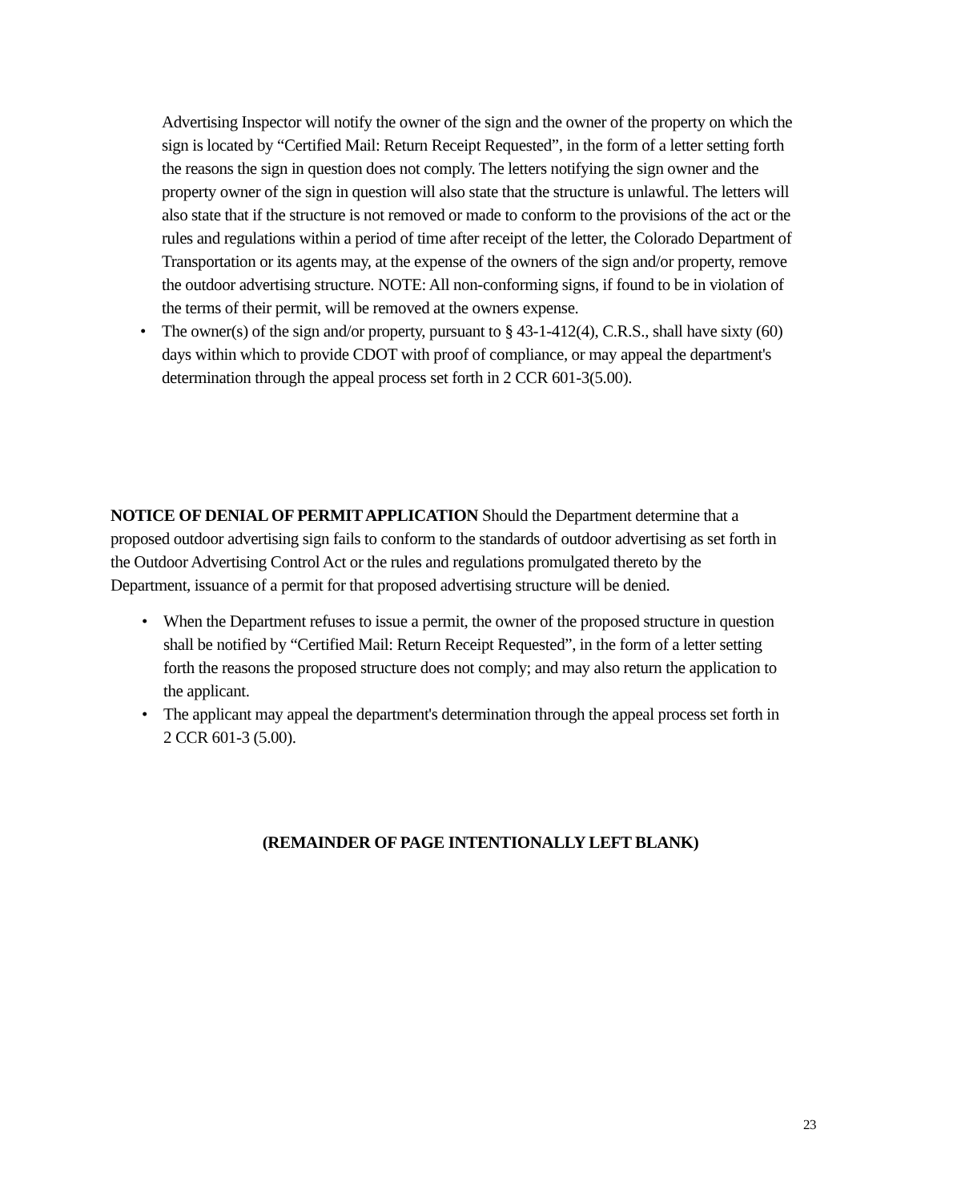Advertising Inspector will notify the owner of the sign and the owner of the property on which the sign is located by “Certified Mail: Return Receipt Requested”, in the form of a letter setting forth the reasons the sign in question does not comply. The letters notifying the sign owner and the property owner of the sign in question will also state that the structure is unlawful. The letters will also state that if the structure is not removed or made to conform to the provisions of the act or the rules and regulations within a period of time after receipt of the letter, the Colorado Department of Transportation or its agents may, at the expense of the owners of the sign and/or property, remove the outdoor advertising structure. NOTE: All non-conforming signs, if found to be in violation of the terms of their permit, will be removed at the owners expense.
• The owner(s) of the sign and/or property, pursuant to § 43-1-412(4), C.R.S., shall have sixty (60) days within which to provide CDOT with proof of compliance, or may appeal the department's determination through the appeal process set forth in 2 CCR 601-3(5.00).
NOTICE OF DENIAL OF PERMIT APPLICATION Should the Department determine that a proposed outdoor advertising sign fails to conform to the standards of outdoor advertising as set forth in the Outdoor Advertising Control Act or the rules and regulations promulgated thereto by the Department, issuance of a permit for that proposed advertising structure will be denied.
• When the Department refuses to issue a permit, the owner of the proposed structure in question shall be notified by “Certified Mail: Return Receipt Requested”, in the form of a letter setting forth the reasons the proposed structure does not comply; and may also return the application to the applicant.
• The applicant may appeal the department's determination through the appeal process set forth in 2 CCR 601-3 (5.00).
(REMAINDER OF PAGE INTENTIONALLY LEFT BLANK)
23